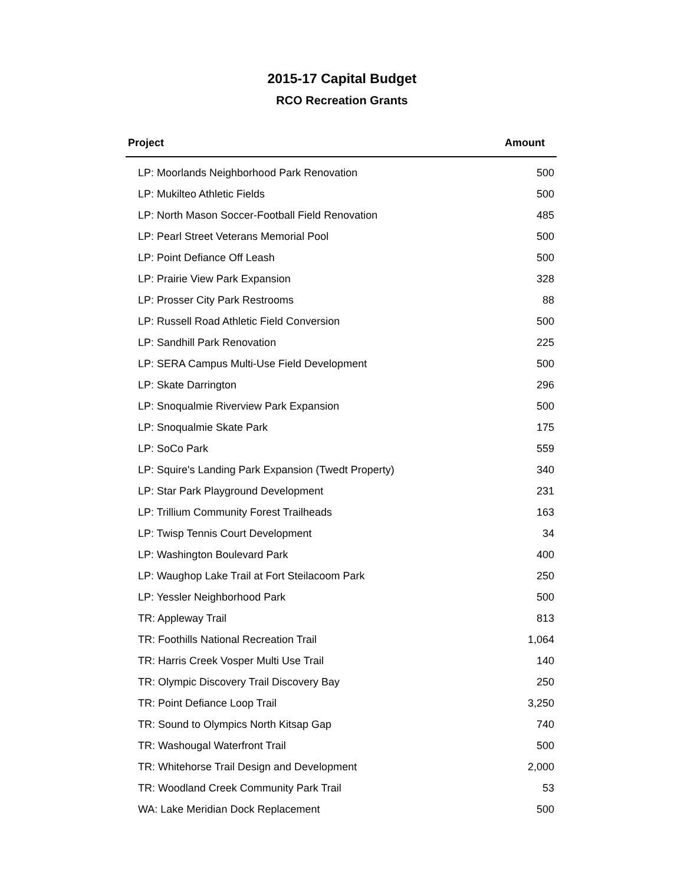2015-17 Capital Budget
RCO Recreation Grants
| Project | Amount |
| --- | --- |
| LP: Moorlands Neighborhood Park Renovation | 500 |
| LP: Mukilteo Athletic Fields | 500 |
| LP: North Mason Soccer-Football Field Renovation | 485 |
| LP: Pearl Street Veterans Memorial Pool | 500 |
| LP: Point Defiance Off Leash | 500 |
| LP: Prairie View Park Expansion | 328 |
| LP: Prosser City Park Restrooms | 88 |
| LP: Russell Road Athletic Field Conversion | 500 |
| LP: Sandhill Park Renovation | 225 |
| LP: SERA Campus Multi-Use Field Development | 500 |
| LP: Skate Darrington | 296 |
| LP: Snoqualmie Riverview Park Expansion | 500 |
| LP: Snoqualmie Skate Park | 175 |
| LP: SoCo Park | 559 |
| LP: Squire's Landing Park Expansion (Twedt Property) | 340 |
| LP: Star Park Playground Development | 231 |
| LP: Trillium Community Forest Trailheads | 163 |
| LP: Twisp Tennis Court Development | 34 |
| LP: Washington Boulevard Park | 400 |
| LP: Waughop Lake Trail at Fort Steilacoom Park | 250 |
| LP: Yessler Neighborhood Park | 500 |
| TR: Appleway Trail | 813 |
| TR: Foothills National Recreation Trail | 1,064 |
| TR: Harris Creek Vosper Multi Use Trail | 140 |
| TR: Olympic Discovery Trail Discovery Bay | 250 |
| TR: Point Defiance Loop Trail | 3,250 |
| TR: Sound to Olympics North Kitsap Gap | 740 |
| TR: Washougal Waterfront Trail | 500 |
| TR: Whitehorse Trail Design and Development | 2,000 |
| TR: Woodland Creek Community Park Trail | 53 |
| WA: Lake Meridian Dock Replacement | 500 |